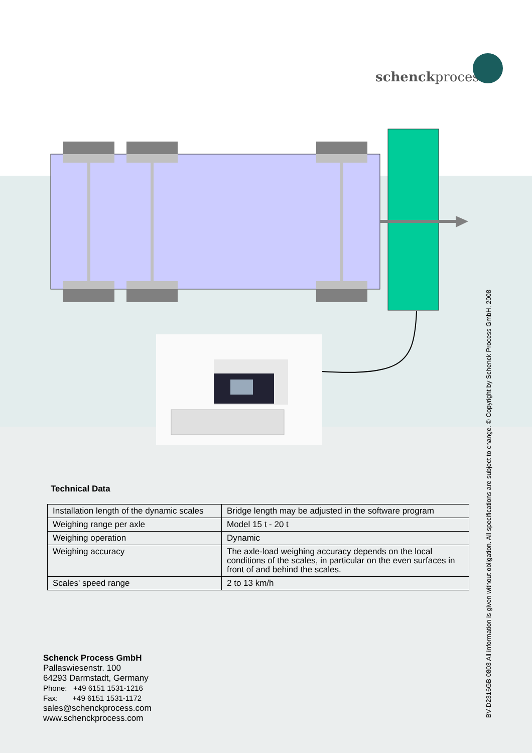schenckprocess
Technical Data
| Installation length of the dynamic scales | Bridge length may be adjusted in the software program |
| Weighing range per axle | Model 15 t - 20 t |
| Weighing operation | Dynamic |
| Weighing accuracy | The axle-load weighing accuracy depends on the local conditions of the scales, in particular on the even surfaces in front of and behind the scales. |
| Scales' speed range | 2 to 13 km/h |
Schenck Process GmbH
Pallaswiesenstr. 100
64293 Darmstadt, Germany
Phone: +49 6151 1531-1216
Fax: +49 6151 1531-1172
sales@schenckprocess.com
www.schenckprocess.com
BV-D2316GB 0803 All information is given without obligation. All specifications are subject to change. © Copyright by Schenck Process GmbH, 2008